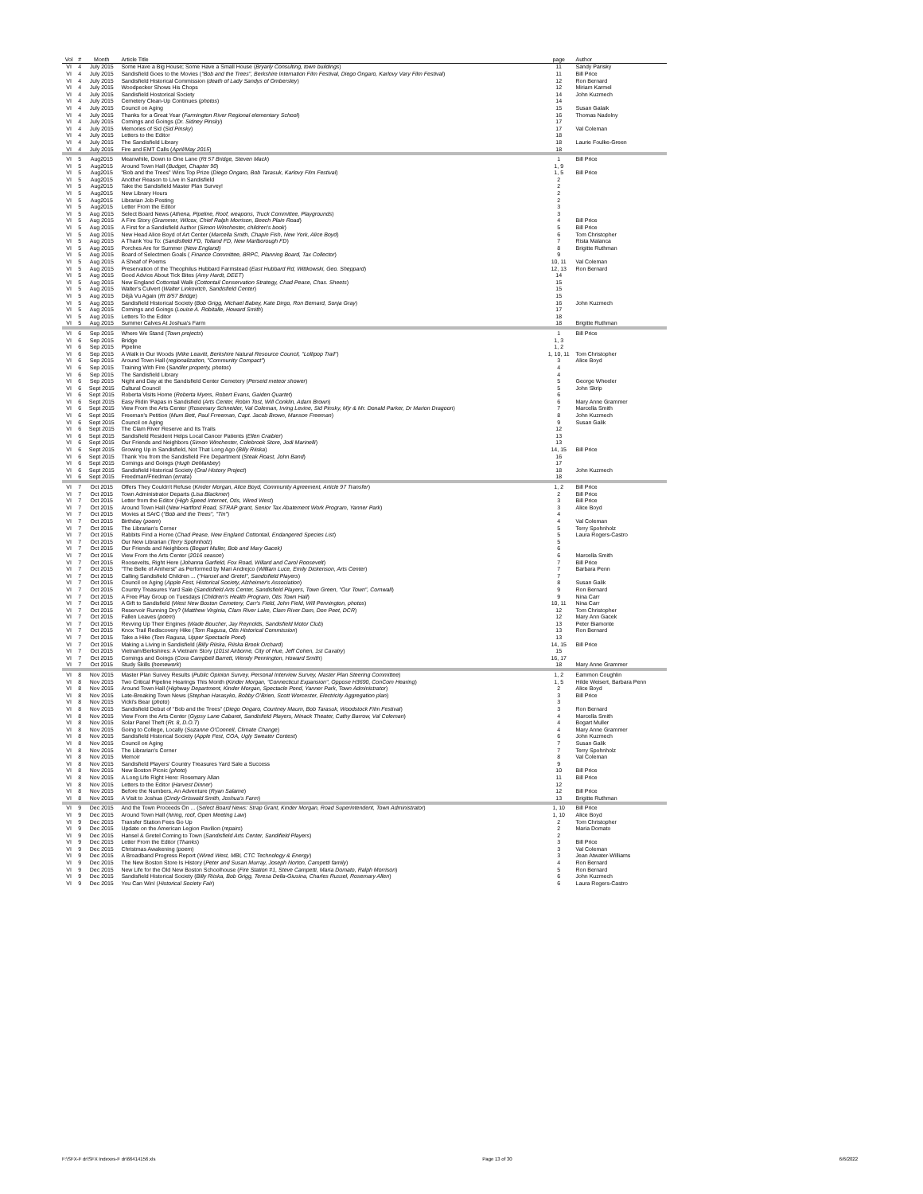| Vol | # | Month | Article Title | page | Author |
| --- | --- | --- | --- | --- | --- |
| VI | 4 | July 2015 | Some Have a Big House; Some Have a Small House ( Bryarly Consulting, town buildings ) | 11 | Sandy Parisky |
| VI | 4 | July 2015 | Sandisfield Goes to the Movies ( "Bob and the Trees", Berkshire Internation Film Festival, Diego Ongaro, Karlovy Vary Film Festival ) | 11 | Bill Price |
| VI | 4 | July 2015 | Sandisfield Historical Commission ( death of Lady Sandys of Ombersley ) | 12 | Ron Bernard |
| VI | 4 | July 2015 | Woodpecker Shows His Chops | 12 | Miriam Karmel |
| VI | 4 | July 2015 | Sandisfield Hostorical Society | 14 | John Kuzmech |
| VI | 4 | July 2015 | Cemetery Clean-Up Continues ( photos ) | 14 | |
| VI | 4 | July 2015 | Council on Aging | 15 | Susan Galaik |
| VI | 4 | July 2015 | Thanks for a Great Year ( Farmington River Regional elementary School ) | 16 | Thomas Nadolny |
| VI | 4 | July 2015 | Comings and Goings ( Dr. Sidney Pinsky ) | 17 | |
| VI | 4 | July 2015 | Memories of Sid ( Sid Pinsky ) | 17 | Val Coleman |
| VI | 4 | July 2015 | Letters to the Editor | 18 | |
| VI | 4 | July 2015 | The Sandisfield Library | 18 | Laurie Foulke-Green |
| VI | 4 | July 2015 | Fire and EMT Calls ( April/May 2015 ) | 18 | |
| VI | 5 | Aug2015 | Meanwhile, Down to One Lane ( Rt 57 Bridge, Steven Mack ) | 1 | Bill Price |
| VI | 5 | Aug2015 | Around Town Hall ( Budget, Chapter 90 ) | 1, 9 | |
| VI | 5 | Aug2015 | "Bob and the Trees" Wins Top Prize ( Diego Ongaro, Bob Tarasuk, Karlovy Film Festival ) | 1, 5 | Bill Price |
| VI | 5 | Aug2015 | Another Reason to Live in Sandisfield | 2 | |
| VI | 5 | Aug2015 | Take the Sandisfield Master Plan Survey! | 2 | |
| VI | 5 | Aug2015 | New Library Hours | 2 | |
| VI | 5 | Aug2015 | Librarian Job Posting | 2 | |
| VI | 5 | Aug2015 | Letter From the Editor | 3 | |
| VI | 5 | Aug 2015 | Select Board News ( Athena, Pipeline, Roof, weapons, Truck Committee, Playgrounds ) | 3 | |
| VI | 5 | Aug 2015 | A Fire Story ( Grammer, Wilcox, Chief Ralph Morrison, Beech Plain Road ) | 4 | Bill Price |
| VI | 5 | Aug 2015 | A First for a Sandisfield Author ( Simon Winchester, children's book ) | 5 | Bill Price |
| VI | 5 | Aug 2015 | New Head Alice Boyd of Art Center ( Marcella Smith, Chapin Fish, New York, Alice Boyd ) | 6 | Tom Christopher |
| VI | 5 | Aug 2015 | A Thank You To: ( Sandisfield FD, Tolland FD, New Marlborough FD ) | 7 | Rista Malanca |
| VI | 5 | Aug 2015 | Porches Are for Summer ( New England) | 8 | Brigitte Ruthman |
| VI | 5 | Aug 2015 | Board of Selectmen Goals ( Finance Committee, BRPC, Planning Board, Tax Collector ) | 9 | |
| VI | 5 | Aug 2015 | A Sheaf of Poems | 10, 11 | Val Coleman |
| VI | 5 | Aug 2015 | Preservation of the Theophilus Hubbard Farmstead ( East Hubbard Rd, Wittkowski, Geo. Sheppard ) | 12, 13 | Ron Bernard |
| VI | 5 | Aug 2015 | Good Advice About Tick Bites ( Amy Hardt, DEET ) | 14 | |
| VI | 5 | Aug 2015 | New England Cottontail Walk ( Cottontail Conservation Strategy, Chad Pease, Chas. Sheets ) | 15 | |
| VI | 5 | Aug 2015 | Walter's Culvert ( Walter Linkovitch, Sandisfield Center ) | 15 | |
| VI | 5 | Aug 2015 | Déjà Vu Again ( Rt 8/57 Bridge ) | 15 | |
| VI | 5 | Aug 2015 | Sandisfield Historical Society ( Bob Grigg, Michael Babey, Kate Dirgo, Ron Bernard, Sonja Gray ) | 16 | John Kuzmech |
| VI | 5 | Aug 2015 | Comings and Goings ( Louise A. Robitalle, Howard Smith ) | 17 | |
| VI | 5 | Aug 2015 | Letters To the Editor | 18 | |
| VI | 5 | Aug 2015 | Summer Calves At Joshua's Farm | 18 | Brigitte Ruthman |
| VI | 6 | Sep 2015 | Where We Stand ( Town projects ) | 1 | Bill Price |
| VI | 6 | Sep 2015 | Bridge | 1, 3 | |
| VI | 6 | Sep 2015 | Pipeline | 1, 2 | |
| VI | 6 | Sep 2015 | A Walk in Our Woods ( Mike Leavitt, Berkshire Natural Resource Council, "Lollipop Trail" ) | 1, 10, 11 | Tom Christopher |
| VI | 6 | Sep 2015 | Around Town Hall ( regionalization, "Community Compact" ) | 3 | Alice Boyd |
| VI | 6 | Sep 2015 | Training With Fire ( Sandler property, photos ) | 4 | |
| VI | 6 | Sep 2015 | The Sandisfield Library | 4 | |
| VI | 6 | Sep 2015 | Night and Day at the Sandisfield Center Cemetery ( Perseid meteor shower ) | 5 | George Wheeler |
| VI | 6 | Sept 2015 | Cultural Council | 5 | John Skrip |
| VI | 6 | Sept 2015 | Roberta Visits Home ( Roberta Myers, Robert Evans, Gaiden Quartet ) | 6 | |
| VI | 6 | Sept 2015 | Easy Ridin 'Papas in Sandisfield ( Arts Center, Robin Tost, Will Conklin, Adam Brown ) | 6 | Mary Anne Grammer |
| VI | 6 | Sept 2015 | View From the Arts Center ( Rosemary Schneider, Val Coleman, Irving Levine, Sid Pinsky, M)r & Mr. Donald Parker, Dr Marion Dragoon ) | 7 | Marcella Smith |
| VI | 6 | Sept 2015 | Freeman's Petition ( Mum Bett, Paul Frreeman, Capt. Jacob Brown, Manson Freeman ) | 8 | John Kuzmech |
| VI | 6 | Sept 2015 | Council on Aging | 9 | Susan Galik |
| VI | 6 | Sept 2015 | The Clam River Reserve and Its Trails | 12 | |
| VI | 6 | Sept 2015 | Sandisfield Resident Helps Local Cancer Patients ( Ellen Craibier ) | 13 | |
| VI | 6 | Sept 2015 | Our Friends and Neighbors ( Simon Winchester, Colebrook Store, Jodi Marinelli ) | 13 | |
| VI | 6 | Sept 2015 | Growing Up in Sandisfield, Not That Long Ago ( Billy Riiska ) | 14, 15 | Bill Price |
| VI | 6 | Sept 2015 | Thank You from the Sandisfield Fire Department ( Steak Roast, John Band ) | 16 | |
| VI | 6 | Sept 2015 | Comings and Goings ( Hugh DeManbey ) | 17 | |
| VI | 6 | Sept 2015 | Sandisfield Historical Society ( Oral History Project ) | 18 | John Kuzmech |
| VI | 6 | Sept 2015 | Freedman/Friedman ( errata ) | 18 | |
| VI | 7 | Oct 2015 | Offers They Couldn't Refuse ( Kinder Morgan, Alice Boyd, Community Agreement, Article 97 Transfer ) | 1, 2 | Bill Price |
| VI | 7 | Oct 2015 | Town Administrator Departs ( Lisa Blackmer ) | 2 | Bill Price |
| VI | 7 | Oct 2015 | Letter from the Editor ( High Speed Internet, Otis, Wired West ) | 3 | Bill Price |
| VI | 7 | Oct 2015 | Around Town Hall ( New Hartford Road, STRAP grant, Senior Tax Abatement Work Program, Yanner Park ) | 3 | Alice Boyd |
| VI | 7 | Oct 2015 | Movies at SArC ( "Bob and the Trees", "Tin" ) | 4 | |
| VI | 7 | Oct 2015 | Birthday ( poem ) | 4 | Val Coleman |
| VI | 7 | Oct 2015 | The Librarian's Corner | 5 | Terry Spohnholz |
| VI | 7 | Oct 2015 | Rabbits Find a Home ( Chad Pease, New England Cottontail, Endangered Species List ) | 5 | Laura Rogers-Castro |
| VI | 7 | Oct 2015 | Our New Librarian ( Terry Spohnholz ) | 5 | |
| VI | 7 | Oct 2015 | Our Friends and Neighbors ( Bogart Muller, Bob and Mary Gacek) | 6 | |
| VI | 7 | Oct 2015 | View From the Arts Center ( 2016 season ) | 6 | Marcella Smith |
| VI | 7 | Oct 2015 | Roosevelts, Right Here ( Johanna Garfield, Fox Road, Willard and Carol Roosevelt ) | 7 | Bill Price |
| VI | 7 | Oct 2015 | "The Belle of Amherst" as Performed by Mari Andrejco ( William Luce, Emily Dickenson, Arts Center ) | 7 | Barbara Penn |
| VI | 7 | Oct 2015 | Calling Sandisfield Children ... ( "Hansel and Gretel", Sandisfield Players ) | 7 | |
| VI | 7 | Oct 2015 | Council on Aging ( Apple Fest, Historical Society, Alzheimer's Association ) | 8 | Susan Galik |
| VI | 7 | Oct 2015 | Country Treasures Yard Sale ( Sandisfield Arts Center, Sandisfield Players, Town Green, "Our Town", Cornwall ) | 9 | Ron Bernard |
| VI | 7 | Oct 2015 | A Free Play Group on Tuesdays ( Children's Health Program, Otis Town Hall ) | 9 | Nina Carr |
| VI | 7 | Oct 2015 | A Gift to Sandisfield ( West New Boston Cemetery, Carr's Field, John Field, Will Pennington, photos ) | 10, 11 | Nina Carr |
| VI | 7 | Oct 2015 | Reservoir Running Dry? ( Matthew Virginia, Clam River Lake, Clam River Dam, Don Peet, DCR ) | 12 | Tom Christopher |
| VI | 7 | Oct 2015 | Fallen Leaves ( poem ) | 12 | Mary Ann Gacek |
| VI | 7 | Oct 2015 | Revving Up Their Engines ( Wade Boucher, Jay Reynolds, Sandisfield Motor Club ) | 13 | Peter Biamonte |
| VI | 7 | Oct 2015 | Knox Trail Rediscovery Hike ( Tom Ragusa, Otis Historical Commission ) | 13 | Ron Bernard |
| VI | 7 | Oct 2015 | Take a Hike ( Tom Ragusa, Upper Spectacle Pond ) | 13 | |
| VI | 7 | Oct 2015 | Making a Living in Sandisfield ( Billy Riiska, Riiska Brook Orchard ) | 14, 15 | Bill Price |
| VI | 7 | Oct 2015 | Vietnam/Berkshires: A Vietnam Story ( 101st Airborne, City of Hue, Jeff Cohen, 1st Cavalry ) | 15 | |
| VI | 7 | Oct 2015 | Comings and Goings ( Cora Campbell Barrett, Wendy Pennington, Howard Smith ) | 16, 17 | |
| VI | 7 | Oct 2015 | Study Skills ( homework ) | 18 | Mary Anne Grammer |
| VI | 8 | Nov 2015 | Master Plan Survey Results ( Public Opinion Survey, Personal Interview Survey, Master Plan Steering Committee ) | 1, 2 | Eammon Coughlin |
| VI | 8 | Nov 2015 | Two Critical Pipeline Hearings This Month ( Kinder Morgan, "Connecticut Expansion", Oppose H3690, ConCom Hearing ) | 1, 5 | Hilde Weisert, Barbara Penn |
| VI | 8 | Nov 2015 | Around Town Hall ( Highway Department, Kinder Morgan, Spectacle Pond, Yanner Park, Town Administrator ) | 2 | Alice Boyd |
| VI | 8 | Nov 2015 | Late-Breaking Town News ( Stephan Harasyko, Bobby O'Brien, Scott Worcester, Electricity Aggregation plan ) | 3 | Bill Price |
| VI | 8 | Nov 2015 | Vicki's Bear ( photo ) | 3 | |
| VI | 8 | Nov 2015 | Sandisfield Debut of "Bob and the Trees" ( Diego Ongaro, Courtney Maum, Bob Tarasuk, Woodstock Film Festival ) | 3 | Ron Bernard |
| VI | 8 | Nov 2015 | View From the Arts Center ( Gypsy Lane Cabaret, Sandisfield Players, Minack Theater, Cathy Barrow, Val Coleman ) | 4 | Marcella Smith |
| VI | 8 | Nov 2015 | Solar Panel Theft ( Rt. 8, D.O.T ) | 4 | Bogart Muller |
| VI | 8 | Nov 2015 | Going to College, Locally ( Suzanne O'Connell, Climate Change ) | 4 | Mary Anne Grammer |
| VI | 8 | Nov 2015 | Sandisfield Historical Society ( Apple Fest, COA, Ugly Sweater Contest ) | 6 | John Kuzmech |
| VI | 8 | Nov 2015 | Council on Aging | 7 | Susan Galik |
| VI | 8 | Nov 2015 | The Librarian's Corner | 7 | Terry Spohnholz |
| VI | 8 | Nov 2015 | Memoir | 8 | Val Coleman |
| VI | 8 | Nov 2015 | Sandisfield Players' Country Treasures Yard Sale a Success | 9 | |
| VI | 8 | Nov 2015 | New Boston Picnic ( photo ) | 10 | Bill Price |
| VI | 8 | Nov 2015 | A Long Life Right Here: Rosemary Allan | 11 | Bill Price |
| VI | 8 | Nov 2015 | Letters to the Editor ( Harvest Dinner ) | 12 | |
| VI | 8 | Nov 2015 | Before the Numbers, An Adventure ( Ryan Salame ) | 12 | Bill Price |
| VI | 8 | Nov 2015 | A Visit to Joshua ( Cindy Griswald Smith, Joshua's Farm ) | 13 | Brigitte Ruthman |
| VI | 9 | Dec 2015 | And the Town Proceeds On ... ( Select Board News: Strap Grant, Kinder Morgan, Road Superintendent, Town Administrator ) | 1, 10 | Bill Price |
| VI | 9 | Dec 2015 | Around Town Hall ( hiring, roof, Open Meeting Law ) | 1, 10 | Alice Boyd |
| VI | 9 | Dec 2015 | Transfer Station Fees Go Up | 2 | Tom Christopher |
| VI | 9 | Dec 2015 | Update on the American Legion Pavilion ( repairs ) | 2 | Maria Domato |
| VI | 9 | Dec 2015 | Hansel & Gretel Coming to Town ( Sandisfield Arts Center, Sandifield Players ) | 2 | |
| VI | 9 | Dec 2015 | Letter From the Editor ( Thanks ) | 3 | Bill Price |
| VI | 9 | Dec 2015 | Christmas Awakening ( poem ) | 3 | Val Coleman |
| VI | 9 | Dec 2015 | A Broadband Progress Report ( Wired West, MBI, CTC Technology & Energy ) | 3 | Jean Atwater-Williams |
| VI | 9 | Dec 2015 | The New Boston Store Is History ( Peter and Susan Murray, Joseph Norton, Campetti family ) | 4 | Ron Bernard |
| VI | 9 | Dec 2015 | New Life for the Old New Boston Schoolhouse ( Fire Station #1, Steve Campetti, Maria Domato, Ralph Morrison ) | 5 | Ron Bernard |
| VI | 9 | Dec 2015 | Sandisfield Historical Society ( Billy Riiska, Bob Grigg, Teresa Della-Giusina, Charles Russel, Rosemary Allen ) | 6 | John Kuzmech |
| VI | 9 | Dec 2015 | You Can Win! ( Historical Society Fair ) | 6 | Laura Rogers-Castro |
F:\SFX-F dr\SFX Indexes-F dr\66414156.xls Page 13 of 30 6/6/2022